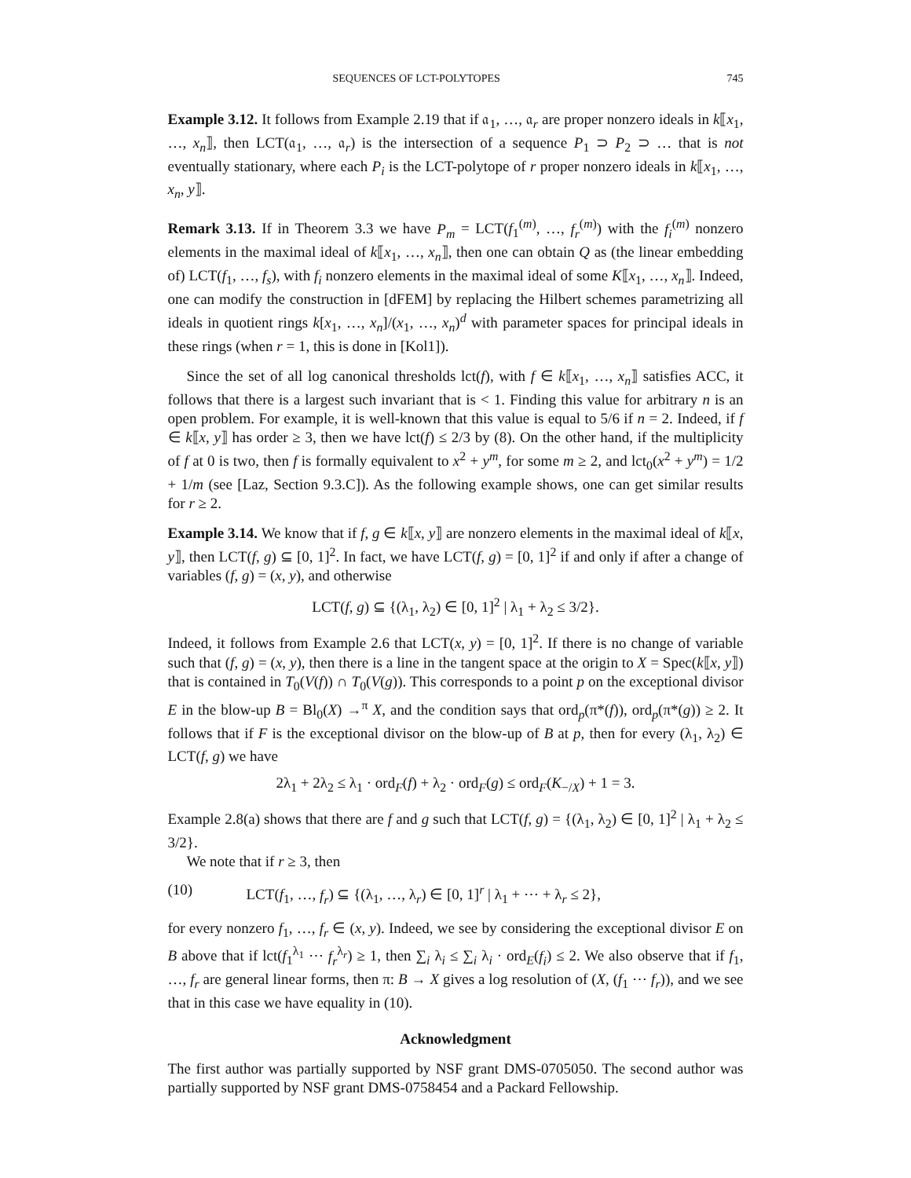SEQUENCES OF LCT-POLYTOPES 745
Example 3.12. It follows from Example 2.19 that if 𝔞<sub>1</sub>, …, 𝔞<sub>r</sub> are proper nonzero ideals in k⟦x<sub>1</sub>, …, x<sub>n</sub>⟧, then LCT(𝔞<sub>1</sub>, …, 𝔞<sub>r</sub>) is the intersection of a sequence P<sub>1</sub> ⊃ P<sub>2</sub> ⊃ … that is not eventually stationary, where each P<sub>i</sub> is the LCT-polytope of r proper nonzero ideals in k⟦x<sub>1</sub>, …, x<sub>n</sub>, y⟧.
Remark 3.13. If in Theorem 3.3 we have P<sub>m</sub> = LCT(f<sub>1</sub><sup>(m)</sup>, …, f<sub>r</sub><sup>(m)</sup>) with the f<sub>i</sub><sup>(m)</sup> nonzero elements in the maximal ideal of k⟦x<sub>1</sub>, …, x<sub>n</sub>⟧, then one can obtain Q as (the linear embedding of) LCT(f<sub>1</sub>, …, f<sub>s</sub>), with f<sub>i</sub> nonzero elements in the maximal ideal of some K⟦x<sub>1</sub>, …, x<sub>n</sub>⟧. Indeed, one can modify the construction in [dFEM] by replacing the Hilbert schemes parametrizing all ideals in quotient rings k[x<sub>1</sub>, …, x<sub>n</sub>]/(x<sub>1</sub>, …, x<sub>n</sub>)<sup>d</sup> with parameter spaces for principal ideals in these rings (when r = 1, this is done in [Kol1]).
Since the set of all log canonical thresholds lct(f), with f ∈ k⟦x<sub>1</sub>, …, x<sub>n</sub>⟧ satisfies ACC, it follows that there is a largest such invariant that is < 1. Finding this value for arbitrary n is an open problem. For example, it is well-known that this value is equal to 5/6 if n = 2. Indeed, if f ∈ k⟦x, y⟧ has order ≥ 3, then we have lct(f) ≤ 2/3 by (8). On the other hand, if the multiplicity of f at 0 is two, then f is formally equivalent to x<sup>2</sup> + y<sup>m</sup>, for some m ≥ 2, and lct<sub>0</sub>(x<sup>2</sup> + y<sup>m</sup>) = 1/2 + 1/m (see [Laz, Section 9.3.C]). As the following example shows, one can get similar results for r ≥ 2.
Example 3.14. We know that if f, g ∈ k⟦x, y⟧ are nonzero elements in the maximal ideal of k⟦x, y⟧, then LCT(f, g) ⊆ [0, 1]<sup>2</sup>. In fact, we have LCT(f, g) = [0, 1]<sup>2</sup> if and only if after a change of variables (f, g) = (x, y), and otherwise
LCT(f, g) ⊆ {(λ<sub>1</sub>, λ<sub>2</sub>) ∈ [0, 1]<sup>2</sup> | λ<sub>1</sub> + λ<sub>2</sub> ≤ 3/2}.
Indeed, it follows from Example 2.6 that LCT(x, y) = [0, 1]<sup>2</sup>. If there is no change of variable such that (f, g) = (x, y), then there is a line in the tangent space at the origin to X = Spec(k⟦x, y⟧) that is contained in T<sub>0</sub>(V(f)) ∩ T<sub>0</sub>(V(g)). This corresponds to a point p on the exceptional divisor E in the blow-up B = Bl<sub>0</sub>(X) →<sup>π</sup> X, and the condition says that ord<sub>p</sub>(π*(f)), ord<sub>p</sub>(π*(g)) ≥ 2. It follows that if F is the exceptional divisor on the blow-up of B at p, then for every (λ<sub>1</sub>, λ<sub>2</sub>) ∈ LCT(f, g) we have
2λ<sub>1</sub> + 2λ<sub>2</sub> ≤ λ<sub>1</sub> · ord<sub>F</sub>(f) + λ<sub>2</sub> · ord<sub>F</sub>(g) ≤ ord<sub>F</sub>(K<sub>−/X</sub>) + 1 = 3.
Example 2.8(a) shows that there are f and g such that LCT(f, g) = {(λ<sub>1</sub>, λ<sub>2</sub>) ∈ [0, 1]<sup>2</sup> | λ<sub>1</sub> + λ<sub>2</sub> ≤ 3/2}.
We note that if r ≥ 3, then
(10) LCT(f<sub>1</sub>, …, f<sub>r</sub>) ⊆ {(λ<sub>1</sub>, …, λ<sub>r</sub>) ∈ [0, 1]<sup>r</sup> | λ<sub>1</sub> + ⋯ + λ<sub>r</sub> ≤ 2},
for every nonzero f<sub>1</sub>, …, f<sub>r</sub> ∈ (x, y). Indeed, we see by considering the exceptional divisor E on B above that if lct(f<sub>1</sub><sup>λ<sub>1</sub></sup> ⋯ f<sub>r</sub><sup>λ<sub>r</sub></sup>) ≥ 1, then ∑<sub>i</sub> λ<sub>i</sub> ≤ ∑<sub>i</sub> λ<sub>i</sub> · ord<sub>E</sub>(f<sub>i</sub>) ≤ 2. We also observe that if f<sub>1</sub>, …, f<sub>r</sub> are general linear forms, then π: B → X gives a log resolution of (X, (f<sub>1</sub> ⋯ f<sub>r</sub>)), and we see that in this case we have equality in (10).
Acknowledgment
The first author was partially supported by NSF grant DMS-0705050. The second author was partially supported by NSF grant DMS-0758454 and a Packard Fellowship.